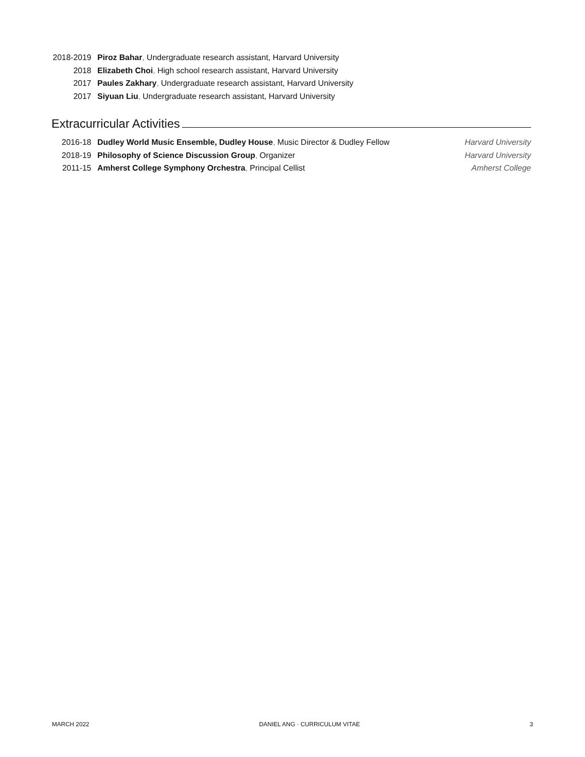2018-2019 Piroz Bahar, Undergraduate research assistant, Harvard University
2018 Elizabeth Choi, High school research assistant, Harvard University
2017 Paules Zakhary, Undergraduate research assistant, Harvard University
2017 Siyuan Liu, Undergraduate research assistant, Harvard University
Extracurricular Activities
2016-18 Dudley World Music Ensemble, Dudley House, Music Director & Dudley Fellow
Harvard University
2018-19 Philosophy of Science Discussion Group, Organizer
Harvard University
2011-15 Amherst College Symphony Orchestra, Principal Cellist
Amherst College
MARCH 2022 DANIEL ANG · CURRICULUM VITAE 3